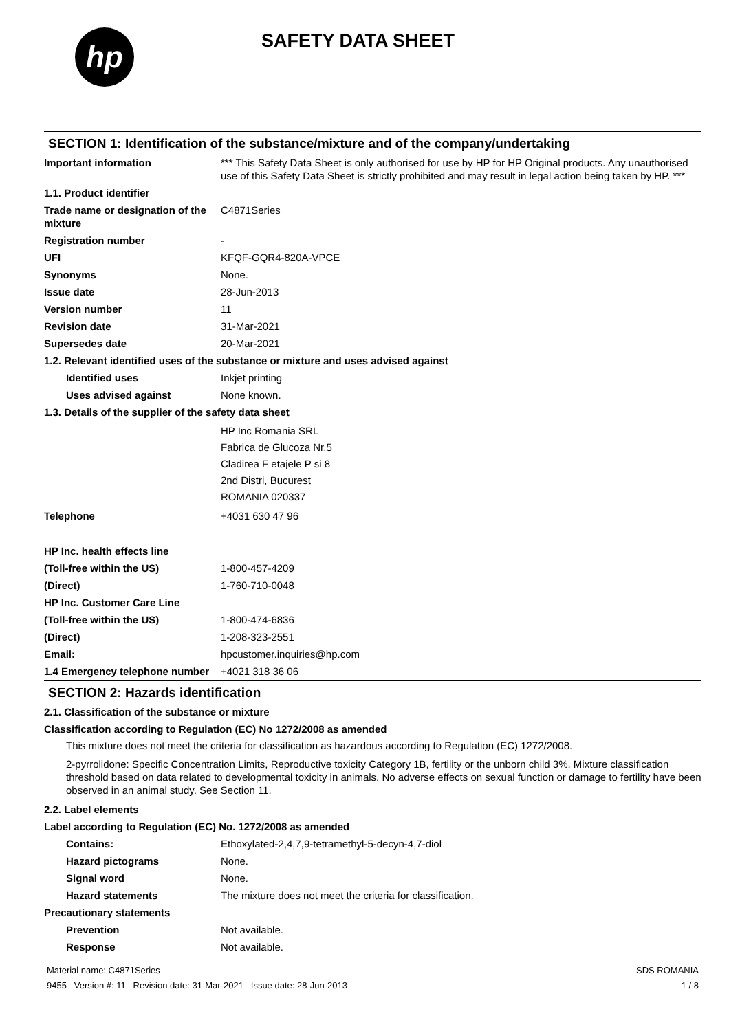hp
SAFETY DATA SHEET
SECTION 1: Identification of the substance/mixture and of the company/undertaking
Important information *** This Safety Data Sheet is only authorised for use by HP for HP Original products. Any unauthorised use of this Safety Data Sheet is strictly prohibited and may result in legal action being taken by HP. ***
1.1. Product identifier
Trade name or designation of the mixture
C4871Series
Registration number -
UFI KFQF-GQR4-820A-VPCE
Synonyms None.
Issue date 28-Jun-2013
Version number 11
Revision date 31-Mar-2021
Supersedes date 20-Mar-2021
1.2. Relevant identified uses of the substance or mixture and uses advised against
Identified uses Inkjet printing
Uses advised against None known.
1.3. Details of the supplier of the safety data sheet
HP Inc Romania SRL
Fabrica de Glucoza Nr.5
Cladirea F etajele P si 8
2nd Distri, Bucurest
ROMANIA 020337
Telephone +4031 630 47 96
HP Inc. health effects line
(Toll-free within the US) 1-800-457-4209
(Direct) 1-760-710-0048
HP Inc. Customer Care Line
(Toll-free within the US) 1-800-474-6836
(Direct) 1-208-323-2551
Email: hpcustomer.inquiries@hp.com
1.4 Emergency telephone number
+4021 318 36 06
SECTION 2: Hazards identification
2.1. Classification of the substance or mixture
Classification according to Regulation (EC) No 1272/2008 as amended
This mixture does not meet the criteria for classification as hazardous according to Regulation (EC) 1272/2008.
2-pyrrolidone: Specific Concentration Limits, Reproductive toxicity Category 1B, fertility or the unborn child 3%. Mixture classification threshold based on data related to developmental toxicity in animals. No adverse effects on sexual function or damage to fertility have been observed in an animal study. See Section 11.
2.2. Label elements
Label according to Regulation (EC) No. 1272/2008 as amended
Contains: Ethoxylated-2,4,7,9-tetramethyl-5-decyn-4,7-diol
Hazard pictograms None.
Signal word None.
Hazard statements The mixture does not meet the criteria for classification.
Precautionary statements
Prevention Not available.
Response Not available.
Material name: C4871Series
9455 Version #: 11 Revision date: 31-Mar-2021 Issue date: 28-Jun-2013
SDS ROMANIA
1 / 8